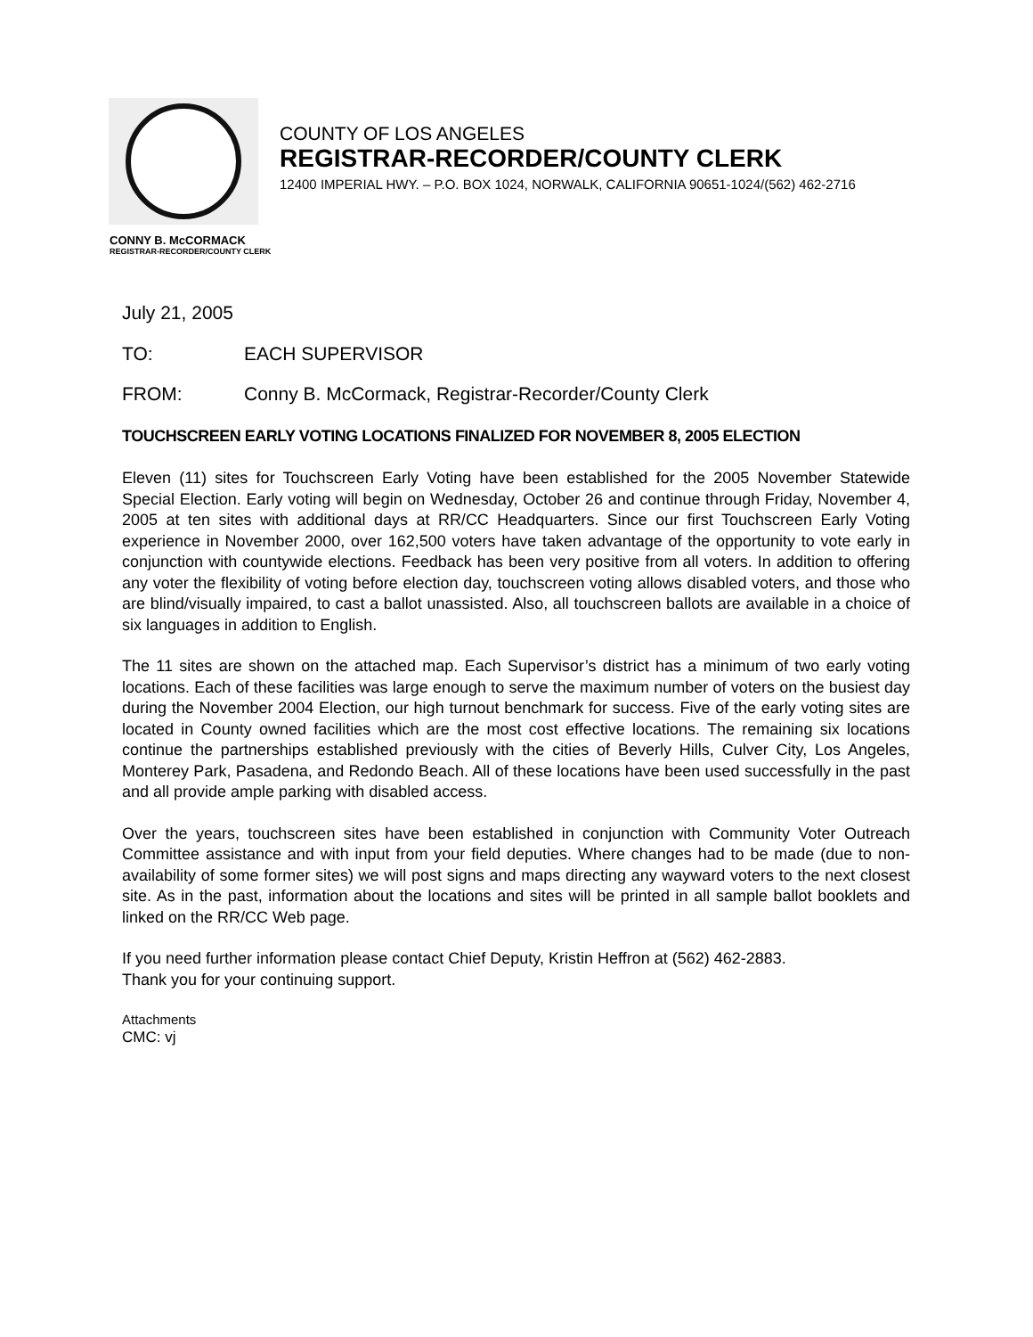COUNTY OF LOS ANGELES
REGISTRAR-RECORDER/COUNTY CLERK
12400 IMPERIAL HWY. – P.O. BOX 1024, NORWALK, CALIFORNIA 90651-1024/(562) 462-2716
CONNY B. McCORMACK
REGISTRAR-RECORDER/COUNTY CLERK
July 21, 2005
TO: EACH SUPERVISOR
FROM: Conny B. McCormack, Registrar-Recorder/County Clerk
TOUCHSCREEN EARLY VOTING LOCATIONS FINALIZED FOR NOVEMBER 8, 2005 ELECTION
Eleven (11) sites for Touchscreen Early Voting have been established for the 2005 November Statewide Special Election. Early voting will begin on Wednesday, October 26 and continue through Friday, November 4, 2005 at ten sites with additional days at RR/CC Headquarters. Since our first Touchscreen Early Voting experience in November 2000, over 162,500 voters have taken advantage of the opportunity to vote early in conjunction with countywide elections. Feedback has been very positive from all voters. In addition to offering any voter the flexibility of voting before election day, touchscreen voting allows disabled voters, and those who are blind/visually impaired, to cast a ballot unassisted. Also, all touchscreen ballots are available in a choice of six languages in addition to English.
The 11 sites are shown on the attached map. Each Supervisor’s district has a minimum of two early voting locations. Each of these facilities was large enough to serve the maximum number of voters on the busiest day during the November 2004 Election, our high turnout benchmark for success. Five of the early voting sites are located in County owned facilities which are the most cost effective locations. The remaining six locations continue the partnerships established previously with the cities of Beverly Hills, Culver City, Los Angeles, Monterey Park, Pasadena, and Redondo Beach. All of these locations have been used successfully in the past and all provide ample parking with disabled access.
Over the years, touchscreen sites have been established in conjunction with Community Voter Outreach Committee assistance and with input from your field deputies. Where changes had to be made (due to non-availability of some former sites) we will post signs and maps directing any wayward voters to the next closest site. As in the past, information about the locations and sites will be printed in all sample ballot booklets and linked on the RR/CC Web page.
If you need further information please contact Chief Deputy, Kristin Heffron at (562) 462-2883.
Thank you for your continuing support.
Attachments
CMC: vj